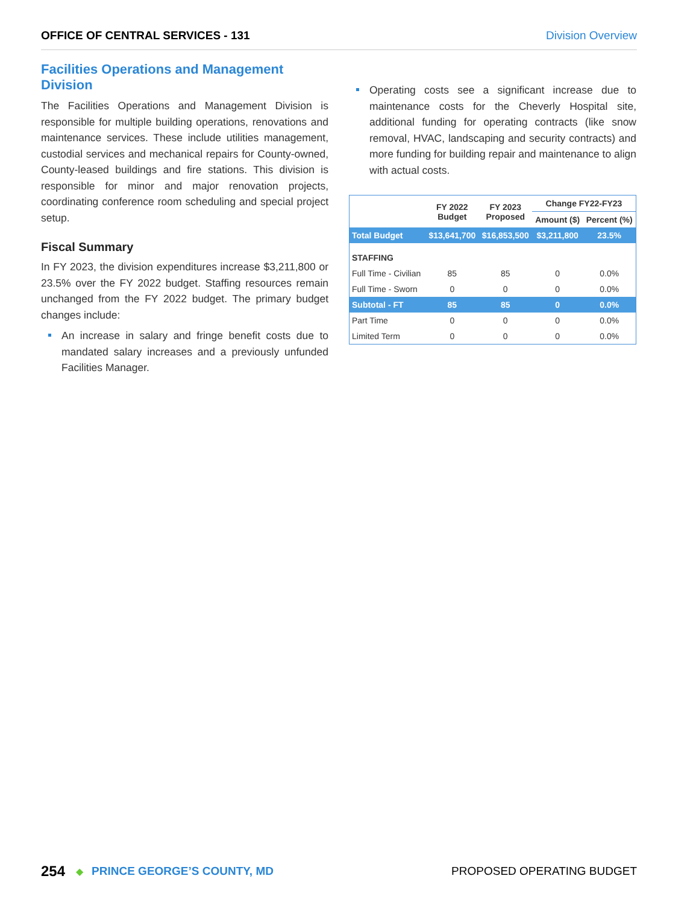OFFICE OF CENTRAL SERVICES - 131 Division Overview
Facilities Operations and Management Division
The Facilities Operations and Management Division is responsible for multiple building operations, renovations and maintenance services. These include utilities management, custodial services and mechanical repairs for County-owned, County-leased buildings and fire stations. This division is responsible for minor and major renovation projects, coordinating conference room scheduling and special project setup.
Fiscal Summary
In FY 2023, the division expenditures increase $3,211,800 or 23.5% over the FY 2022 budget. Staffing resources remain unchanged from the FY 2022 budget. The primary budget changes include:
An increase in salary and fringe benefit costs due to mandated salary increases and a previously unfunded Facilities Manager.
Operating costs see a significant increase due to maintenance costs for the Cheverly Hospital site, additional funding for operating contracts (like snow removal, HVAC, landscaping and security contracts) and more funding for building repair and maintenance to align with actual costs.
| | FY 2022 Budget | FY 2023 Proposed | Change FY22-FY23 | |
| --- | --- | --- | --- | --- |
| | | | Amount ($) | Percent (%) |
| Total Budget | $13,641,700 | $16,853,500 | $3,211,800 | 23.5% |
| STAFFING | | | | |
| Full Time - Civilian | 85 | 85 | 0 | 0.0% |
| Full Time - Sworn | 0 | 0 | 0 | 0.0% |
| Subtotal - FT | 85 | 85 | 0 | 0.0% |
| Part Time | 0 | 0 | 0 | 0.0% |
| Limited Term | 0 | 0 | 0 | 0.0% |
254 ◆ PRINCE GEORGE’S COUNTY, MD PROPOSED OPERATING BUDGET